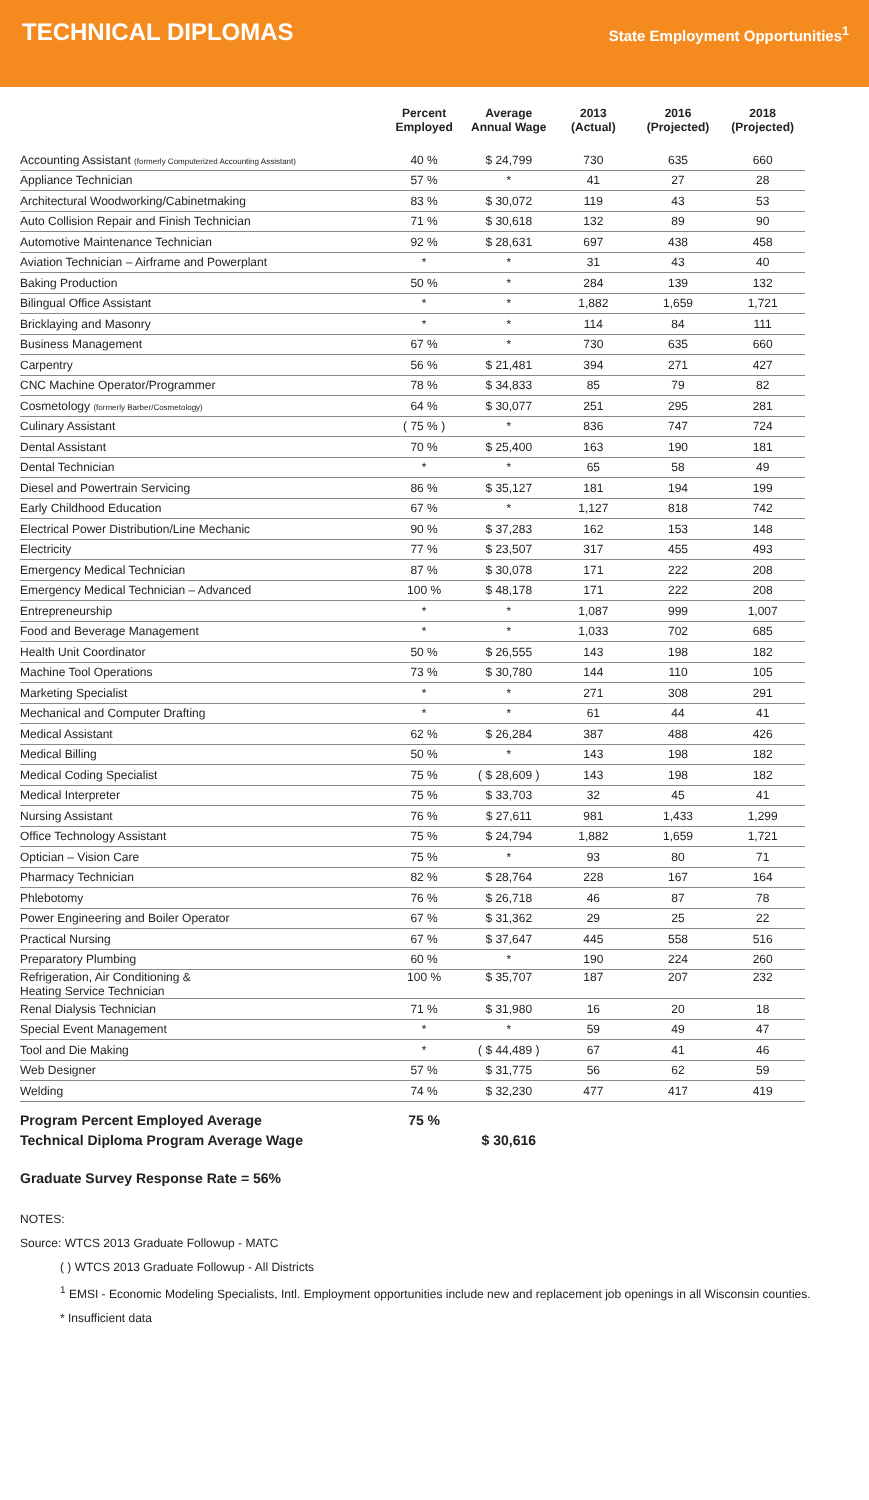TECHNICAL DIPLOMAS
State Employment Opportunities<sup>1</sup>
| | Percent Employed | Average Annual Wage | 2013 (Actual) | 2016 (Projected) | 2018 (Projected) |
| --- | --- | --- | --- | --- | --- |
| Accounting Assistant (formerly Computerized Accounting Assistant) | 40 % | $ 24,799 | 730 | 635 | 660 |
| Appliance Technician | 57 % | * | 41 | 27 | 28 |
| Architectural Woodworking/Cabinetmaking | 83 % | $ 30,072 | 119 | 43 | 53 |
| Auto Collision Repair and Finish Technician | 71 % | $ 30,618 | 132 | 89 | 90 |
| Automotive Maintenance Technician | 92 % | $ 28,631 | 697 | 438 | 458 |
| Aviation Technician – Airframe and Powerplant | * | * | 31 | 43 | 40 |
| Baking Production | 50 % | * | 284 | 139 | 132 |
| Bilingual Office Assistant | * | * | 1,882 | 1,659 | 1,721 |
| Bricklaying and Masonry | * | * | 114 | 84 | 111 |
| Business Management | 67 % | * | 730 | 635 | 660 |
| Carpentry | 56 % | $ 21,481 | 394 | 271 | 427 |
| CNC Machine Operator/Programmer | 78 % | $ 34,833 | 85 | 79 | 82 |
| Cosmetology (formerly Barber/Cosmetology) | 64 % | $ 30,077 | 251 | 295 | 281 |
| Culinary Assistant | ( 75 % ) | * | 836 | 747 | 724 |
| Dental Assistant | 70 % | $ 25,400 | 163 | 190 | 181 |
| Dental Technician | * | * | 65 | 58 | 49 |
| Diesel and Powertrain Servicing | 86 % | $ 35,127 | 181 | 194 | 199 |
| Early Childhood Education | 67 % | * | 1,127 | 818 | 742 |
| Electrical Power Distribution/Line Mechanic | 90 % | $ 37,283 | 162 | 153 | 148 |
| Electricity | 77 % | $ 23,507 | 317 | 455 | 493 |
| Emergency Medical Technician | 87 % | $ 30,078 | 171 | 222 | 208 |
| Emergency Medical Technician – Advanced | 100 % | $ 48,178 | 171 | 222 | 208 |
| Entrepreneurship | * | * | 1,087 | 999 | 1,007 |
| Food and Beverage Management | * | * | 1,033 | 702 | 685 |
| Health Unit Coordinator | 50 % | $ 26,555 | 143 | 198 | 182 |
| Machine Tool Operations | 73 % | $ 30,780 | 144 | 110 | 105 |
| Marketing Specialist | * | * | 271 | 308 | 291 |
| Mechanical and Computer Drafting | * | * | 61 | 44 | 41 |
| Medical Assistant | 62 % | $ 26,284 | 387 | 488 | 426 |
| Medical Billing | 50 % | * | 143 | 198 | 182 |
| Medical Coding Specialist | 75 % | ( $ 28,609 ) | 143 | 198 | 182 |
| Medical Interpreter | 75 % | $ 33,703 | 32 | 45 | 41 |
| Nursing Assistant | 76 % | $ 27,611 | 981 | 1,433 | 1,299 |
| Office Technology Assistant | 75 % | $ 24,794 | 1,882 | 1,659 | 1,721 |
| Optician – Vision Care | 75 % | * | 93 | 80 | 71 |
| Pharmacy Technician | 82 % | $ 28,764 | 228 | 167 | 164 |
| Phlebotomy | 76 % | $ 26,718 | 46 | 87 | 78 |
| Power Engineering and Boiler Operator | 67 % | $ 31,362 | 29 | 25 | 22 |
| Practical Nursing | 67 % | $ 37,647 | 445 | 558 | 516 |
| Preparatory Plumbing | 60 % | * | 190 | 224 | 260 |
| Refrigeration, Air Conditioning & Heating Service Technician | 100 % | $ 35,707 | 187 | 207 | 232 |
| Renal Dialysis Technician | 71 % | $ 31,980 | 16 | 20 | 18 |
| Special Event Management | * | * | 59 | 49 | 47 |
| Tool and Die Making | * | ( $ 44,489 ) | 67 | 41 | 46 |
| Web Designer | 57 % | $ 31,775 | 56 | 62 | 59 |
| Welding | 74 % | $ 32,230 | 477 | 417 | 419 |
| Program Percent Employed Average | 75 % | | | | |
| Technical Diploma Program Average Wage | | $ 30,616 | | | |
Graduate Survey Response Rate = 56%
NOTES:
Source: WTCS 2013 Graduate Followup - MATC
( ) WTCS 2013 Graduate Followup - All Districts
<sup>1</sup> EMSI - Economic Modeling Specialists, Intl. Employment opportunities include new and replacement job openings in all Wisconsin counties.
* Insufficient data